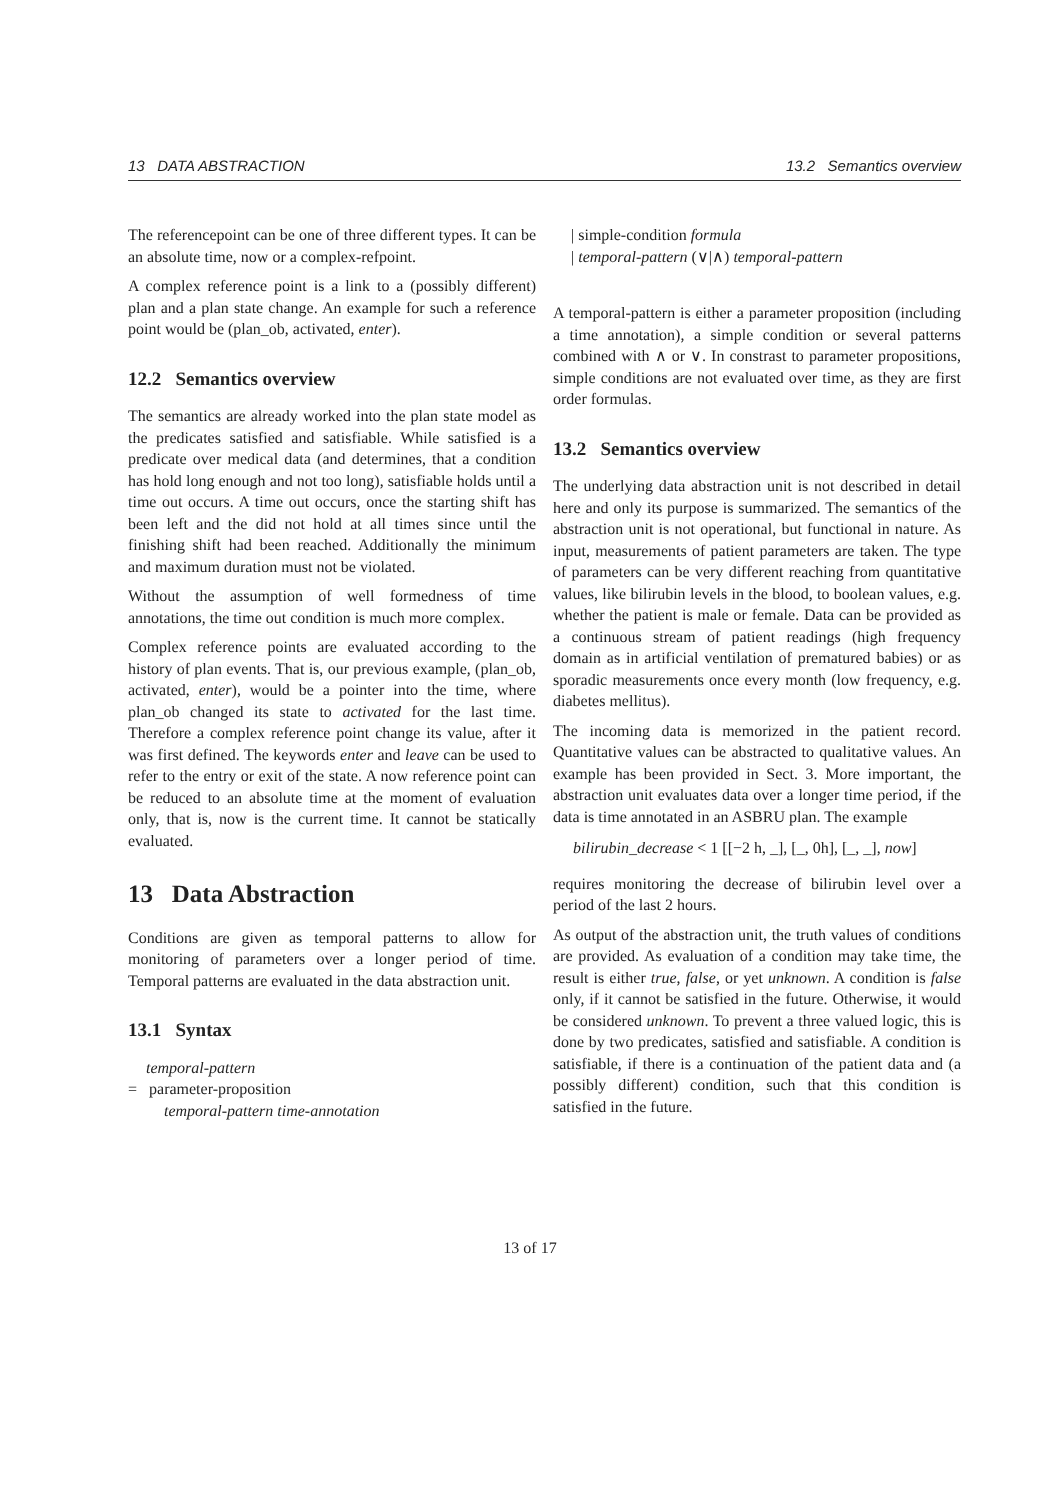13 DATA ABSTRACTION 13.2 Semantics overview
The referencepoint can be one of three different types. It can be an absolute time, now or a complex-refpoint.
A complex reference point is a link to a (possibly different) plan and a plan state change. An example for such a reference point would be (plan_ob, activated, enter).
12.2 Semantics overview
The semantics are already worked into the plan state model as the predicates satisfied and satisfiable. While satisfied is a predicate over medical data (and determines, that a condition has hold long enough and not too long), satisfiable holds until a time out occurs. A time out occurs, once the starting shift has been left and the did not hold at all times since until the finishing shift had been reached. Additionally the minimum and maximum duration must not be violated.
Without the assumption of well formedness of time annotations, the time out condition is much more complex.
Complex reference points are evaluated according to the history of plan events. That is, our previous example, (plan_ob, activated, enter), would be a pointer into the time, where plan_ob changed its state to activated for the last time. Therefore a complex reference point change its value, after it was first defined. The keywords enter and leave can be used to refer to the entry or exit of the state. A now reference point can be reduced to an absolute time at the moment of evaluation only, that is, now is the current time. It cannot be statically evaluated.
13 Data Abstraction
Conditions are given as temporal patterns to allow for monitoring of parameters over a longer period of time. Temporal patterns are evaluated in the data abstraction unit.
13.1 Syntax
temporal-pattern
= parameter-proposition
temporal-pattern time-annotation
| simple-condition formula
| temporal-pattern (∨|∧) temporal-pattern
A temporal-pattern is either a parameter proposition (including a time annotation), a simple condition or several patterns combined with ∧ or ∨. In constrast to parameter propositions, simple conditions are not evaluated over time, as they are first order formulas.
13.2 Semantics overview
The underlying data abstraction unit is not described in detail here and only its purpose is summarized. The semantics of the abstraction unit is not operational, but functional in nature. As input, measurements of patient parameters are taken. The type of parameters can be very different reaching from quantitative values, like bilirubin levels in the blood, to boolean values, e.g. whether the patient is male or female. Data can be provided as a continuous stream of patient readings (high frequency domain as in artificial ventilation of prematured babies) or as sporadic measurements once every month (low frequency, e.g. diabetes mellitus).
The incoming data is memorized in the patient record. Quantitative values can be abstracted to qualitative values. An example has been provided in Sect. 3. More important, the abstraction unit evaluates data over a longer time period, if the data is time annotated in an ASBRU plan. The example
bilirubin_decrease < 1 [[−2 h, _], [_, 0h], [_, _], now]
requires monitoring the decrease of bilirubin level over a period of the last 2 hours.
As output of the abstraction unit, the truth values of conditions are provided. As evaluation of a condition may take time, the result is either true, false, or yet unknown. A condition is false only, if it cannot be satisfied in the future. Otherwise, it would be considered unknown. To prevent a three valued logic, this is done by two predicates, satisfied and satisfiable. A condition is satisfiable, if there is a continuation of the patient data and (a possibly different) condition, such that this condition is satisfied in the future.
13 of 17